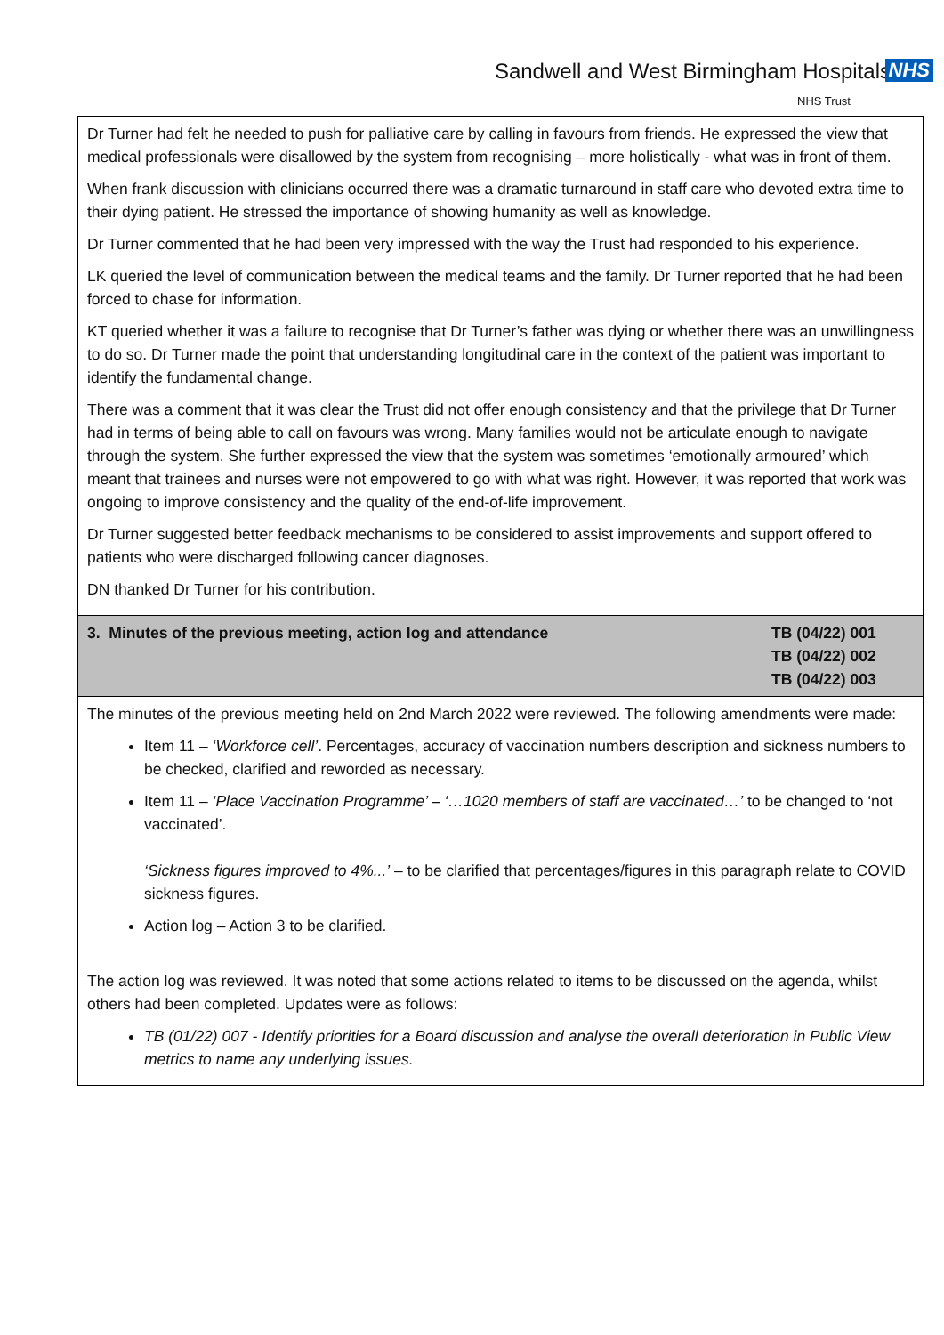Sandwell and West Birmingham Hospitals NHS
NHS Trust
| Dr Turner had felt he needed to push for palliative care by calling in favours from friends. He expressed the view that medical professionals were disallowed by the system from recognising – more holistically - what was in front of them. When frank discussion with clinicians occurred there was a dramatic turnaround in staff care who devoted extra time to their dying patient. He stressed the importance of showing humanity as well as knowledge. Dr Turner commented that he had been very impressed with the way the Trust had responded to his experience. LK queried the level of communication between the medical teams and the family. Dr Turner reported that he had been forced to chase for information. KT queried whether it was a failure to recognise that Dr Turner’s father was dying or whether there was an unwillingness to do so. Dr Turner made the point that understanding longitudinal care in the context of the patient was important to identify the fundamental change. There was a comment that it was clear the Trust did not offer enough consistency and that the privilege that Dr Turner had in terms of being able to call on favours was wrong. Many families would not be articulate enough to navigate through the system. She further expressed the view that the system was sometimes ‘emotionally armoured’ which meant that trainees and nurses were not empowered to go with what was right. However, it was reported that work was ongoing to improve consistency and the quality of the end-of-life improvement. Dr Turner suggested better feedback mechanisms to be considered to assist improvements and support offered to patients who were discharged following cancer diagnoses. DN thanked Dr Turner for his contribution. | |
| 3. Minutes of the previous meeting, action log and attendance | TB (04/22) 001 TB (04/22) 002 TB (04/22) 003 |
| The minutes of the previous meeting held on 2nd March 2022 were reviewed. The following amendments were made: Item 11 – ‘Workforce cell’ . Percentages, accuracy of vaccination numbers description and sickness numbers to be checked, clarified and reworded as necessary. Item 11 – ‘Place Vaccination Programme’ – ‘…1020 members of staff are vaccinated…’ to be changed to ‘not vaccinated’. ‘Sickness figures improved to 4%...’ – to be clarified that percentages/figures in this paragraph relate to COVID sickness figures. Action log – Action 3 to be clarified. The action log was reviewed. It was noted that some actions related to items to be discussed on the agenda, whilst others had been completed. Updates were as follows: TB (01/22) 007 - Identify priorities for a Board discussion and analyse the overall deterioration in Public View metrics to name any underlying issues. | |